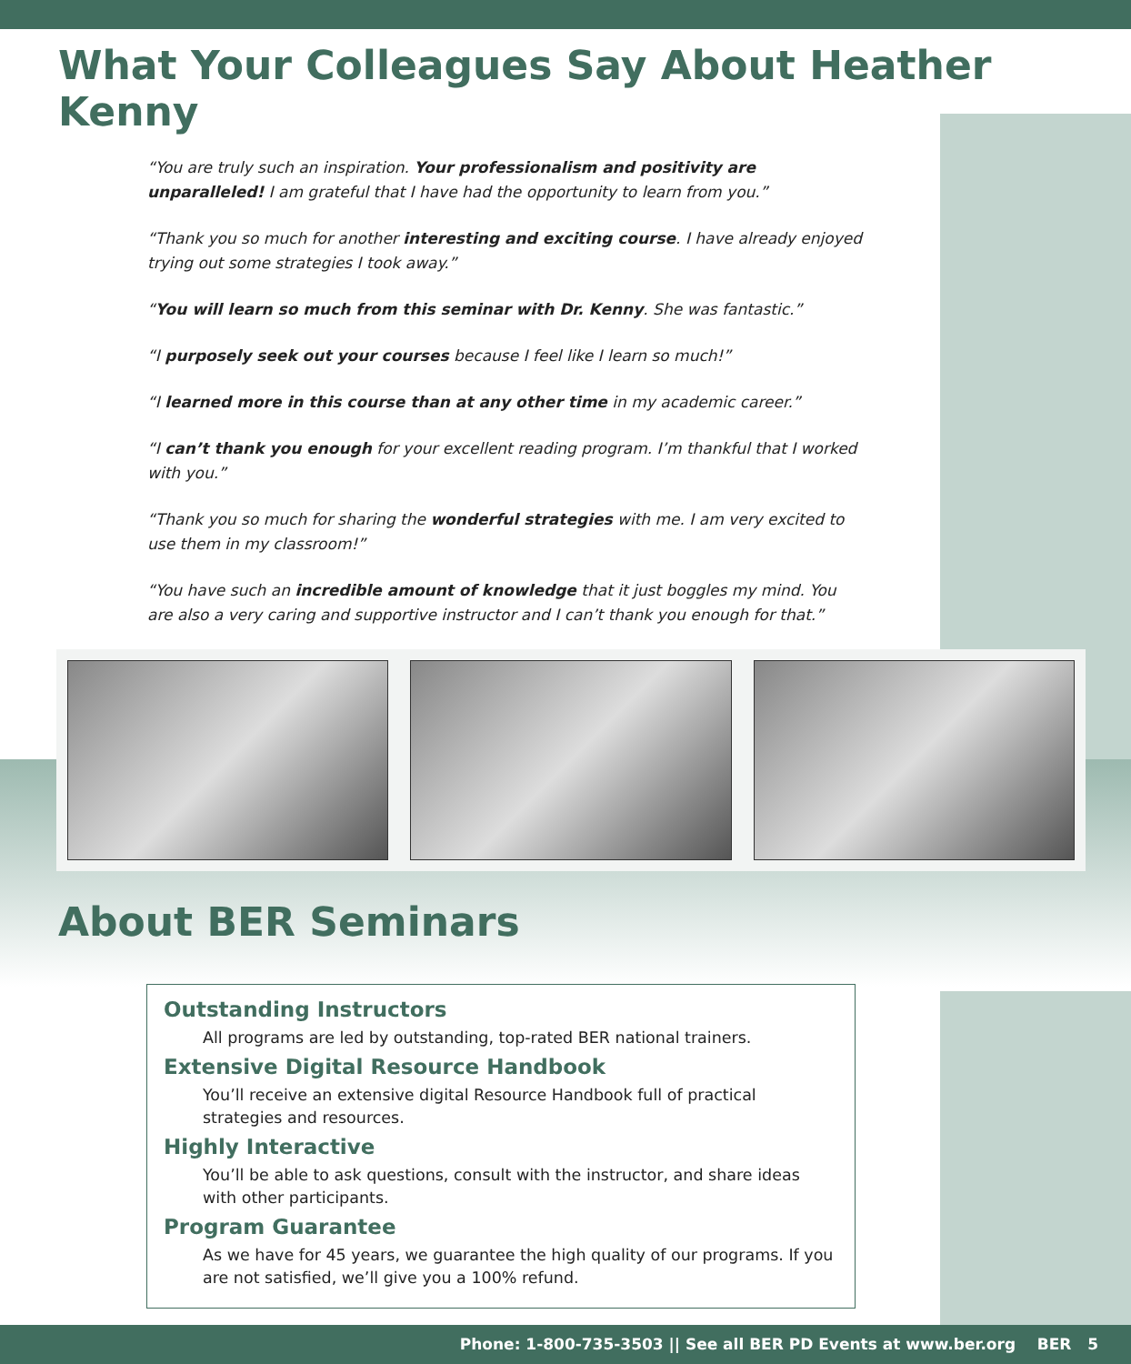What Your Colleagues Say About Heather Kenny
“You are truly such an inspiration. Your professionalism and positivity are unparalleled! I am grateful that I have had the opportunity to learn from you.”
“Thank you so much for another interesting and exciting course. I have already enjoyed trying out some strategies I took away.”
“You will learn so much from this seminar with Dr. Kenny. She was fantastic.”
“I purposely seek out your courses because I feel like I learn so much!”
“I learned more in this course than at any other time in my academic career.”
“I can’t thank you enough for your excellent reading program. I’m thankful that I worked with you.”
“Thank you so much for sharing the wonderful strategies with me. I am very excited to use them in my classroom!”
“You have such an incredible amount of knowledge that it just boggles my mind. You are also a very caring and supportive instructor and I can’t thank you enough for that.”
About BER Seminars
Outstanding Instructors
All programs are led by outstanding, top-rated BER national trainers.
Extensive Digital Resource Handbook
You’ll receive an extensive digital Resource Handbook full of practical strategies and resources.
Highly Interactive
You’ll be able to ask questions, consult with the instructor, and share ideas with other participants.
Program Guarantee
As we have for 45 years, we guarantee the high quality of our programs. If you are not satisfied, we’ll give you a 100% refund.
Phone: 1-800-735-3503 || See all BER PD Events at www.ber.org BER 5